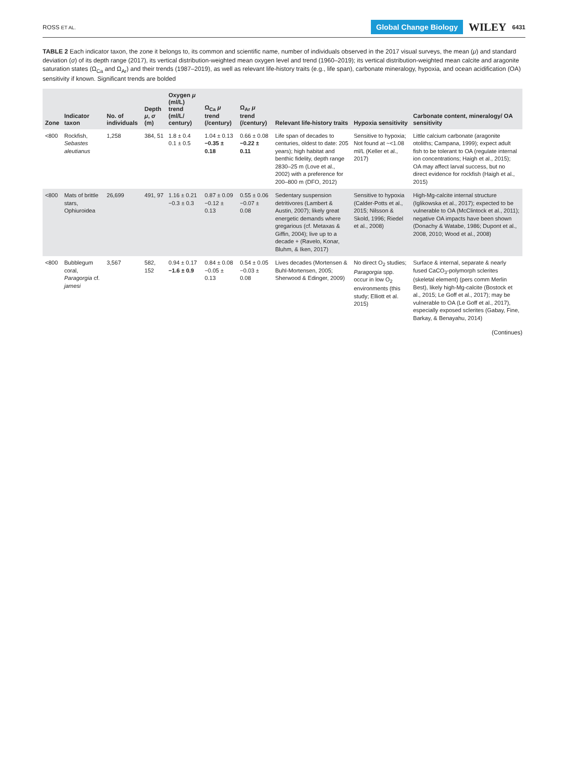ROSS ET AL. Global Change Biology WILEY 6431
TABLE 2 Each indicator taxon, the zone it belongs to, its common and scientific name, number of individuals observed in the 2017 visual surveys, the mean (μ) and standard deviation (σ) of its depth range (2017), its vertical distribution-weighted mean oxygen level and trend (1960–2019); its vertical distribution-weighted mean calcite and aragonite saturation states (Ω<sub>Ca</sub> and Ω<sub>Ar</sub>) and their trends (1987–2019), as well as relevant life-history traits (e.g., life span), carbonate mineralogy, hypoxia, and ocean acidification (OA) sensitivity if known. Significant trends are bolded
| Zone | Indicator taxon | No. of individuals | Depth μ , σ (m) | Oxygen μ (ml/L) trend (ml/L/ century) | Ω<sub>Ca</sub> μ trend (/century) | Ω<sub>Ar</sub> μ trend (/century) | Relevant life-history traits | Hypoxia sensitivity | Carbonate content, mineralogy/ OA sensitivity |
| --- | --- | --- | --- | --- | --- | --- | --- | --- | --- |
| <800 | Rockfish, Sebastes aleutianus | 1,258 | 384, 51 | 1.8 ± 0.4 0.1 ± 0.5 | 1.04 ± 0.13 −0.35 ± 0.18 | 0.66 ± 0.08 −0.22 ± 0.11 | Life span of decades to centuries, oldest to date: 205 years); high habitat and benthic fidelity, depth range 2830–25 m (Love et al., 2002) with a preference for 200–800 m (DFO, 2012) | Sensitive to hypoxia; Not found at ~<1.08 ml/L (Keller et al., 2017) | Little calcium carbonate (aragonite otoliths; Campana, 1999); expect adult fish to be tolerant to OA (regulate internal ion concentrations; Haigh et al., 2015); OA may affect larval success, but no direct evidence for rockfish (Haigh et al., 2015) |
| <800 | Mats of brittle stars, Ophiuroidea | 26,699 | 491, 97 | 1.16 ± 0.21 −0.3 ± 0.3 | 0.87 ± 0.09 −0.12 ± 0.13 | 0.55 ± 0.06 −0.07 ± 0.08 | Sedentary suspension detritivores (Lambert & Austin, 2007); likely great energetic demands where gregarious (cf. Metaxas & Giffin, 2004); live up to a decade + (Ravelo, Konar, Bluhm, & Iken, 2017) | Sensitive to hypoxia (Calder-Potts et al., 2015; Nilsson & Skold, 1996; Riedel et al., 2008) | High-Mg-calcite internal structure (Iglikowska et al., 2017); expected to be vulnerable to OA (McClintock et al., 2011); negative OA impacts have been shown (Donachy & Watabe, 1986; Dupont et al., 2008, 2010; Wood et al., 2008) |
| <800 | Bubblegum coral, Paragorgia cf. jamesi | 3,567 | 582, 152 | 0.94 ± 0.17 −1.6 ± 0.9 | 0.84 ± 0.08 −0.05 ± 0.13 | 0.54 ± 0.05 −0.03 ± 0.08 | Lives decades (Mortensen & Buhl-Mortensen, 2005; Sherwood & Edinger, 2009) | No direct O<sub>2</sub> studies; Paragorgia spp. occur in low O<sub>2</sub> environments (this study; Elliott et al. 2015) | Surface & internal, separate & nearly fused CaCO<sub>3</sub>-polymorph sclerites (skeletal element) (pers comm Merlin Best), likely high-Mg-calcite (Bostock et al., 2015; Le Goff et al., 2017); may be vulnerable to OA (Le Goff et al., 2017), especially exposed sclerites (Gabay, Fine, Barkay, & Benayahu, 2014) |
(Continues)